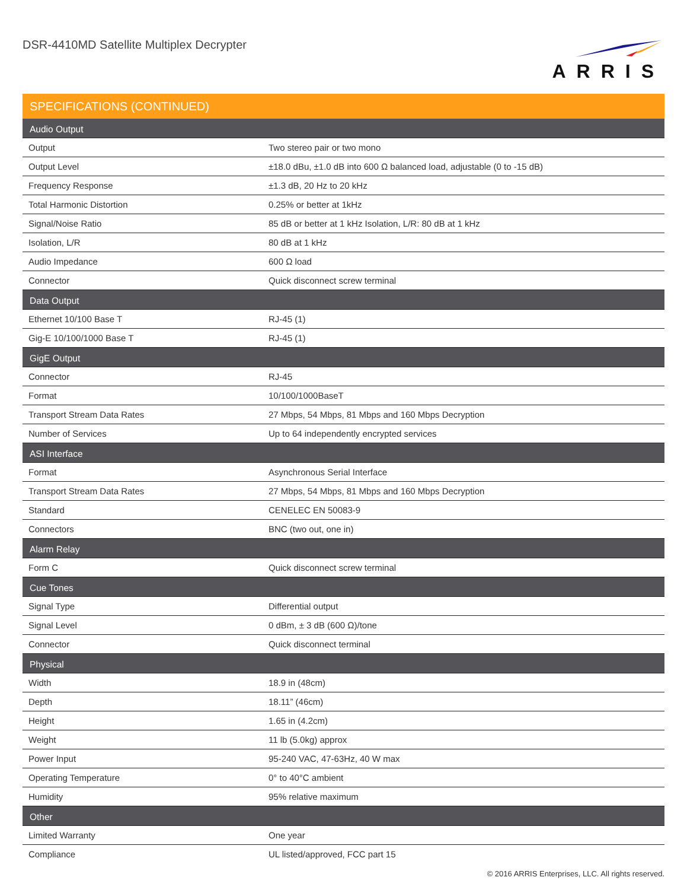DSR-4410MD Satellite Multiplex Decrypter
ARRIS
SPECIFICATIONS (CONTINUED)
| Audio Output | |
| --- | --- |
| Output | Two stereo pair or two mono |
| Output Level | ±18.0 dBu, ±1.0 dB into 600 Ω balanced load, adjustable (0 to -15 dB) |
| Frequency Response | ±1.3 dB, 20 Hz to 20 kHz |
| Total Harmonic Distortion | 0.25% or better at 1kHz |
| Signal/Noise Ratio | 85 dB or better at 1 kHz Isolation, L/R: 80 dB at 1 kHz |
| Isolation, L/R | 80 dB at 1 kHz |
| Audio Impedance | 600 Ω load |
| Connector | Quick disconnect screw terminal |
| Data Output | |
| Ethernet 10/100 Base T | RJ-45 (1) |
| Gig-E 10/100/1000 Base T | RJ-45 (1) |
| GigE Output | |
| Connector | RJ-45 |
| Format | 10/100/1000BaseT |
| Transport Stream Data Rates | 27 Mbps, 54 Mbps, 81 Mbps and 160 Mbps Decryption |
| Number of Services | Up to 64 independently encrypted services |
| ASI Interface | |
| Format | Asynchronous Serial Interface |
| Transport Stream Data Rates | 27 Mbps, 54 Mbps, 81 Mbps and 160 Mbps Decryption |
| Standard | CENELEC EN 50083-9 |
| Connectors | BNC (two out, one in) |
| Alarm Relay | |
| Form C | Quick disconnect screw terminal |
| Cue Tones | |
| Signal Type | Differential output |
| Signal Level | 0 dBm, ± 3 dB (600 Ω)/tone |
| Connector | Quick disconnect terminal |
| Physical | |
| Width | 18.9 in (48cm) |
| Depth | 18.11” (46cm) |
| Height | 1.65 in (4.2cm) |
| Weight | 11 lb (5.0kg) approx |
| Power Input | 95-240 VAC, 47-63Hz, 40 W max |
| Operating Temperature | 0° to 40°C ambient |
| Humidity | 95% relative maximum |
| Other | |
| Limited Warranty | One year |
| Compliance | UL listed/approved, FCC part 15 |
© 2016 ARRIS Enterprises, LLC. All rights reserved.